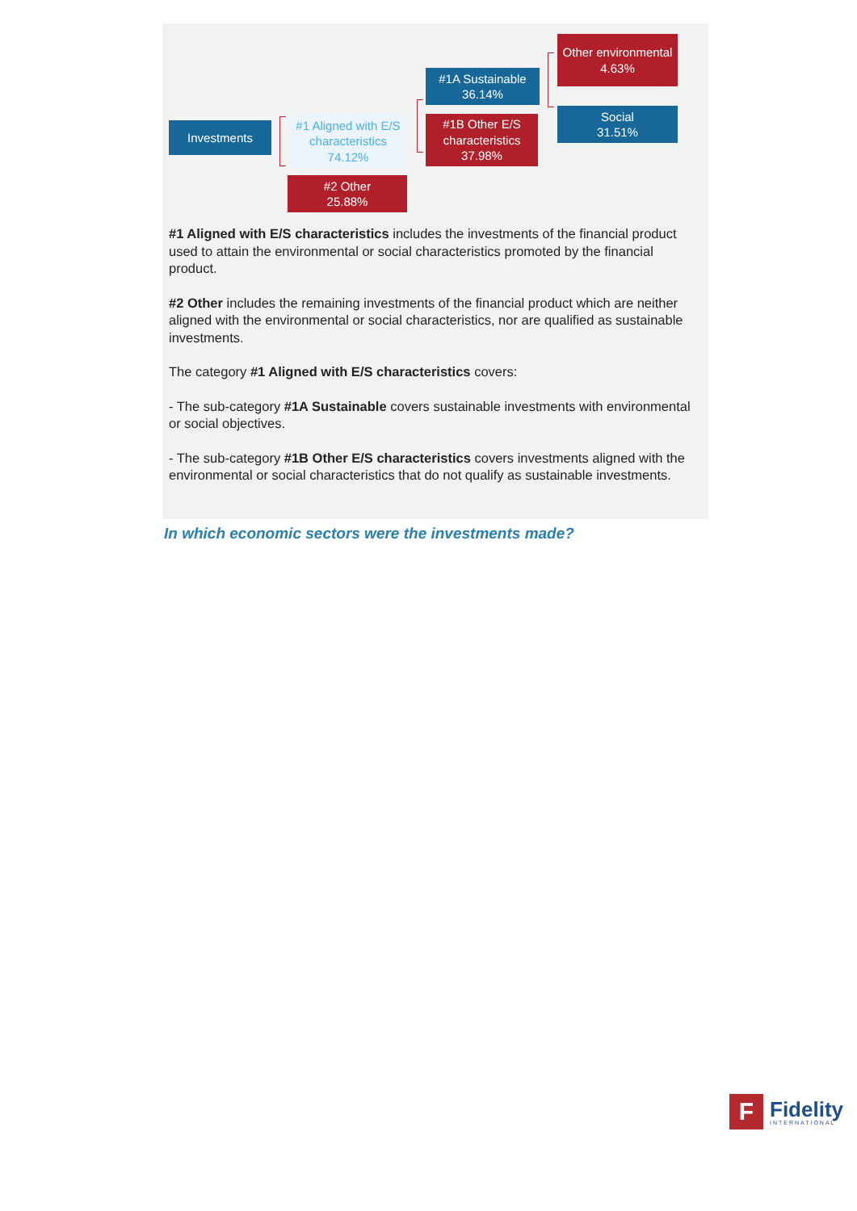Investments
#1 Aligned with E/S characteristics 74.12%
#2 Other
25.88%
#1A Sustainable
36.14%
#1B Other E/S characteristics 37.98%
Other environmental 4.63%
Social
31.51%
#1 Aligned with E/S characteristics includes the investments of the financial product used to attain the environmental or social characteristics promoted by the financial product.
#2 Other includes the remaining investments of the financial product which are neither aligned with the environmental or social characteristics, nor are qualified as sustainable investments.
The category #1 Aligned with E/S characteristics covers:
- The sub-category #1A Sustainable covers sustainable investments with environmental or social objectives.
- The sub-category #1B Other E/S characteristics covers investments aligned with the environmental or social characteristics that do not qualify as sustainable investments.
In which economic sectors were the investments made?
F
Fidelity
INTERNATIONAL